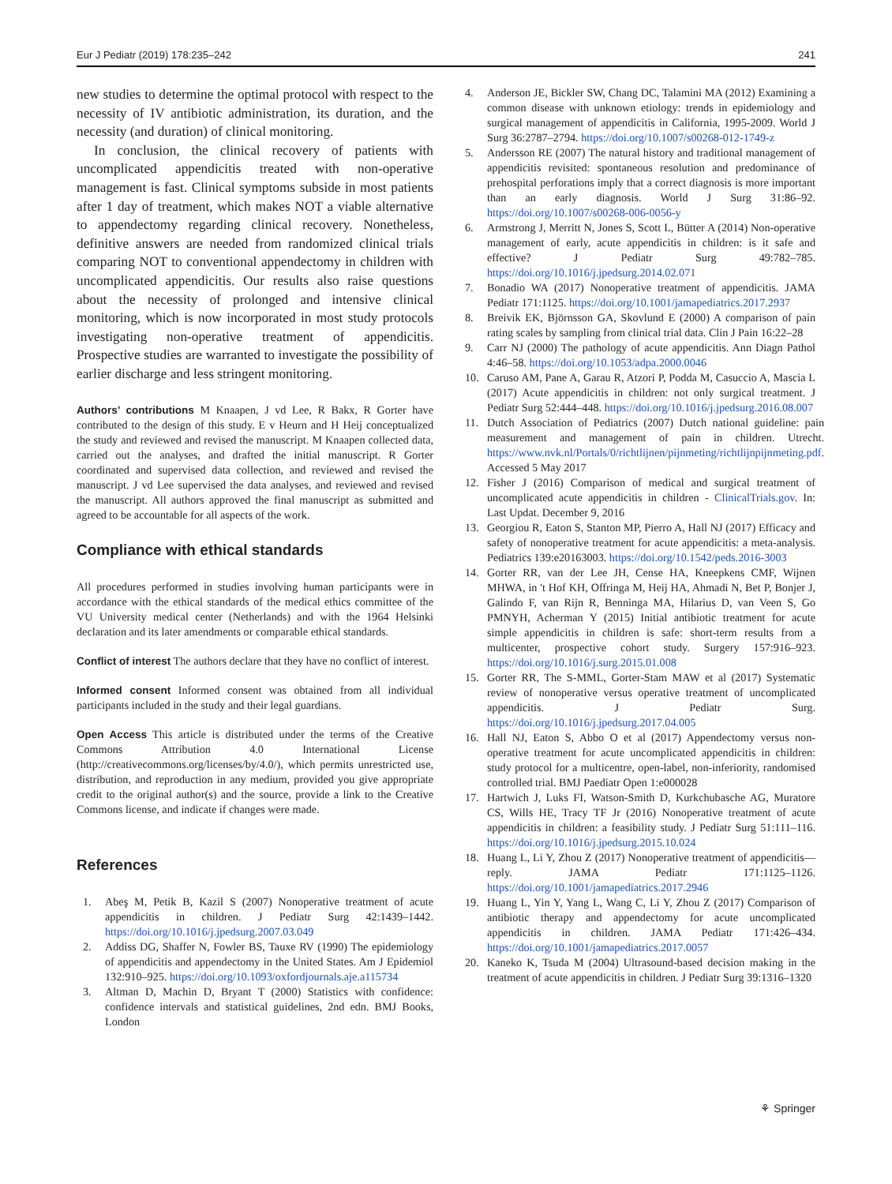Eur J Pediatr (2019) 178:235–242 241
new studies to determine the optimal protocol with respect to the necessity of IV antibiotic administration, its duration, and the necessity (and duration) of clinical monitoring.
In conclusion, the clinical recovery of patients with uncomplicated appendicitis treated with non-operative management is fast. Clinical symptoms subside in most patients after 1 day of treatment, which makes NOT a viable alternative to appendectomy regarding clinical recovery. Nonetheless, definitive answers are needed from randomized clinical trials comparing NOT to conventional appendectomy in children with uncomplicated appendicitis. Our results also raise questions about the necessity of prolonged and intensive clinical monitoring, which is now incorporated in most study protocols investigating non-operative treatment of appendicitis. Prospective studies are warranted to investigate the possibility of earlier discharge and less stringent monitoring.
Authors’ contributions M Knaapen, J vd Lee, R Bakx, R Gorter have contributed to the design of this study. E v Heurn and H Heij conceptualized the study and reviewed and revised the manuscript. M Knaapen collected data, carried out the analyses, and drafted the initial manuscript. R Gorter coordinated and supervised data collection, and reviewed and revised the manuscript. J vd Lee supervised the data analyses, and reviewed and revised the manuscript. All authors approved the final manuscript as submitted and agreed to be accountable for all aspects of the work.
Compliance with ethical standards
All procedures performed in studies involving human participants were in accordance with the ethical standards of the medical ethics committee of the VU University medical center (Netherlands) and with the 1964 Helsinki declaration and its later amendments or comparable ethical standards.
Conflict of interest The authors declare that they have no conflict of interest.
Informed consent Informed consent was obtained from all individual participants included in the study and their legal guardians.
Open Access This article is distributed under the terms of the Creative Commons Attribution 4.0 International License (http://creativecommons.org/licenses/by/4.0/), which permits unrestricted use, distribution, and reproduction in any medium, provided you give appropriate credit to the original author(s) and the source, provide a link to the Creative Commons license, and indicate if changes were made.
References
1. Abeş M, Petik B, Kazil S (2007) Nonoperative treatment of acute appendicitis in children. J Pediatr Surg 42:1439–1442. https://doi.org/10.1016/j.jpedsurg.2007.03.049
2. Addiss DG, Shaffer N, Fowler BS, Tauxe RV (1990) The epidemiology of appendicitis and appendectomy in the United States. Am J Epidemiol 132:910–925. https://doi.org/10.1093/oxfordjournals.aje.a115734
3. Altman D, Machin D, Bryant T (2000) Statistics with confidence: confidence intervals and statistical guidelines, 2nd edn. BMJ Books, London
4. Anderson JE, Bickler SW, Chang DC, Talamini MA (2012) Examining a common disease with unknown etiology: trends in epidemiology and surgical management of appendicitis in California, 1995-2009. World J Surg 36:2787–2794. https://doi.org/10.1007/s00268-012-1749-z
5. Andersson RE (2007) The natural history and traditional management of appendicitis revisited: spontaneous resolution and predominance of prehospital perforations imply that a correct diagnosis is more important than an early diagnosis. World J Surg 31:86–92. https://doi.org/10.1007/s00268-006-0056-y
6. Armstrong J, Merritt N, Jones S, Scott L, Bütter A (2014) Non-operative management of early, acute appendicitis in children: is it safe and effective? J Pediatr Surg 49:782–785. https://doi.org/10.1016/j.jpedsurg.2014.02.071
7. Bonadio WA (2017) Nonoperative treatment of appendicitis. JAMA Pediatr 171:1125. https://doi.org/10.1001/jamapediatrics.2017.2937
8. Breivik EK, Björnsson GA, Skovlund E (2000) A comparison of pain rating scales by sampling from clinical trial data. Clin J Pain 16:22–28
9. Carr NJ (2000) The pathology of acute appendicitis. Ann Diagn Pathol 4:46–58. https://doi.org/10.1053/adpa.2000.0046
10. Caruso AM, Pane A, Garau R, Atzori P, Podda M, Casuccio A, Mascia L (2017) Acute appendicitis in children: not only surgical treatment. J Pediatr Surg 52:444–448. https://doi.org/10.1016/j.jpedsurg.2016.08.007
11. Dutch Association of Pediatrics (2007) Dutch national guideline: pain measurement and management of pain in children. Utrecht. https://www.nvk.nl/Portals/0/richtlijnen/pijnmeting/richtlijnpijnmeting.pdf. Accessed 5 May 2017
12. Fisher J (2016) Comparison of medical and surgical treatment of uncomplicated acute appendicitis in children - ClinicalTrials.gov. In: Last Updat. December 9, 2016
13. Georgiou R, Eaton S, Stanton MP, Pierro A, Hall NJ (2017) Efficacy and safety of nonoperative treatment for acute appendicitis: a meta-analysis. Pediatrics 139:e20163003. https://doi.org/10.1542/peds.2016-3003
14. Gorter RR, van der Lee JH, Cense HA, Kneepkens CMF, Wijnen MHWA, in 't Hof KH, Offringa M, Heij HA, Ahmadi N, Bet P, Bonjer J, Galindo F, van Rijn R, Benninga MA, Hilarius D, van Veen S, Go PMNYH, Acherman Y (2015) Initial antibiotic treatment for acute simple appendicitis in children is safe: short-term results from a multicenter, prospective cohort study. Surgery 157:916–923. https://doi.org/10.1016/j.surg.2015.01.008
15. Gorter RR, The S-MML, Gorter-Stam MAW et al (2017) Systematic review of nonoperative versus operative treatment of uncomplicated appendicitis. J Pediatr Surg. https://doi.org/10.1016/j.jpedsurg.2017.04.005
16. Hall NJ, Eaton S, Abbo O et al (2017) Appendectomy versus non-operative treatment for acute uncomplicated appendicitis in children: study protocol for a multicentre, open-label, non-inferiority, randomised controlled trial. BMJ Paediatr Open 1:e000028
17. Hartwich J, Luks FI, Watson-Smith D, Kurkchubasche AG, Muratore CS, Wills HE, Tracy TF Jr (2016) Nonoperative treatment of acute appendicitis in children: a feasibility study. J Pediatr Surg 51:111–116. https://doi.org/10.1016/j.jpedsurg.2015.10.024
18. Huang L, Li Y, Zhou Z (2017) Nonoperative treatment of appendicitis—reply. JAMA Pediatr 171:1125–1126. https://doi.org/10.1001/jamapediatrics.2017.2946
19. Huang L, Yin Y, Yang L, Wang C, Li Y, Zhou Z (2017) Comparison of antibiotic therapy and appendectomy for acute uncomplicated appendicitis in children. JAMA Pediatr 171:426–434. https://doi.org/10.1001/jamapediatrics.2017.0057
20. Kaneko K, Tsuda M (2004) Ultrasound-based decision making in the treatment of acute appendicitis in children. J Pediatr Surg 39:1316–1320
⚘ Springer